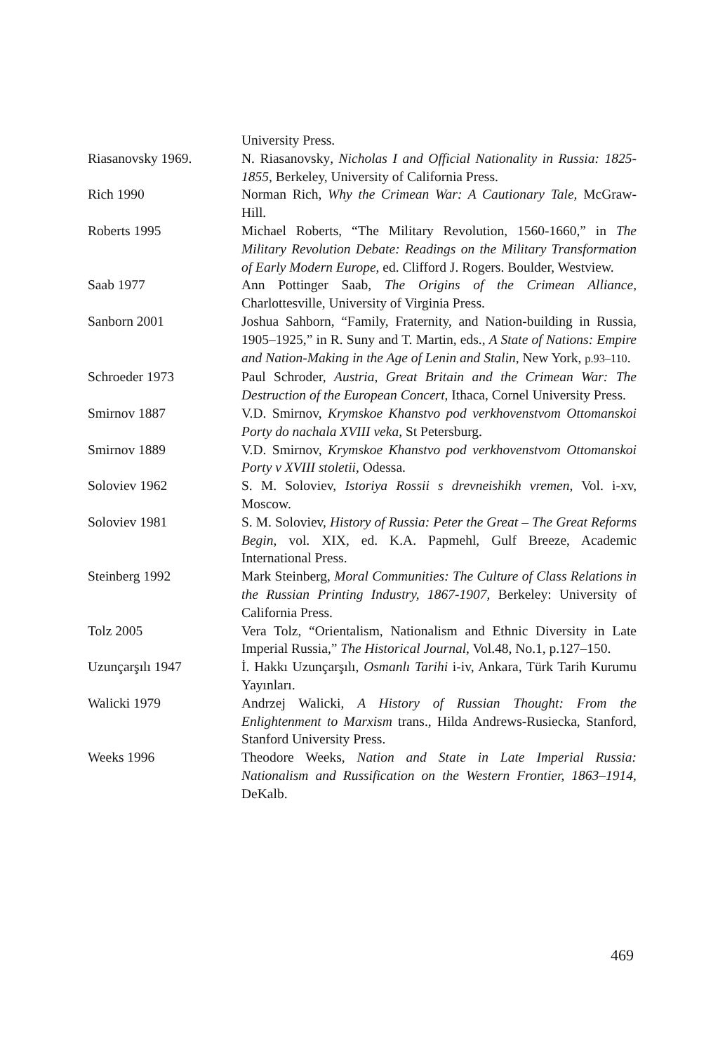| | University Press. |
| Riasanovsky 1969. | N. Riasanovsky , Nicholas I and Official Nationality in Russia: 1825-1855, Berkeley, University of California Press. |
| Rich 1990 | Norman Rich, Why the Crimean War: A Cautionary Tale, McGraw-Hill. |
| Roberts 1995 | Michael Roberts, “The Military Revolution, 1560-1660,” in The Military Revolution Debate: Readings on the Military Transformation of Early Modern Europe , ed. Clifford J. Rogers. Boulder, Westview. |
| Saab 1977 | Ann Pottinger Saab, The Origins of the Crimean Alliance, Charlottesville, University of Virginia Press. |
| Sanborn 2001 | Joshua Sahborn, “Family, Fraternity, and Nation-building in Russia, 1905–1925,” in R. Suny and T. Martin, eds., A State of Nations: Empire and Nation-Making in the Age of Lenin and Stalin, New York, p.93–110 . |
| Schroeder 1973 | Paul Schroder, Austria, Great Britain and the Crimean War: The Destruction of the European Concert, Ithaca, Cornel University Press. |
| Smirnov 1887 | V.D. Smirnov, Krymskoe Khanstvo pod verkhovenstvom Ottomanskoi Porty do nachala XVIII veka, St Petersburg. |
| Smirnov 1889 | V.D. Smirnov, Krymskoe Khanstvo pod verkhovenstvom Ottomanskoi Porty v XVIII stoletii, Odessa. |
| Soloviev 1962 | S. M. Soloviev, Istoriya Rossii s drevneishikh vremen , Vol. i-xv, Moscow. |
| Soloviev 1981 | S. M. Soloviev, History of Russia: Peter the Great – The Great Reforms Begin , vol. XIX, ed. K.A. Papmehl, Gulf Breeze, Academic International Press. |
| Steinberg 1992 | Mark Steinberg, Moral Communities: The Culture of Class Relations in the Russian Printing Industry, 1867-1907, Berkeley: University of California Press. |
| Tolz 2005 | Vera Tolz, “Orientalism, Nationalism and Ethnic Diversity in Late Imperial Russia,” The Historical Journal , Vol.48, No.1, p.127–150. |
| Uzunçarşılı 1947 | İ. Hakkı Uzunçarşılı, Osmanlı Tarihi i-iv, Ankara, Türk Tarih Kurumu Yayınları. |
| Walicki 1979 | Andrzej Walicki, A History of Russian Thought: From the Enlightenment to Marxism trans., Hilda Andrews-Rusiecka, Stanford, Stanford University Press. |
| Weeks 1996 | Theodore Weeks, Nation and State in Late Imperial Russia: Nationalism and Russification on the Western Frontier, 1863–1914, DeKalb. |
469